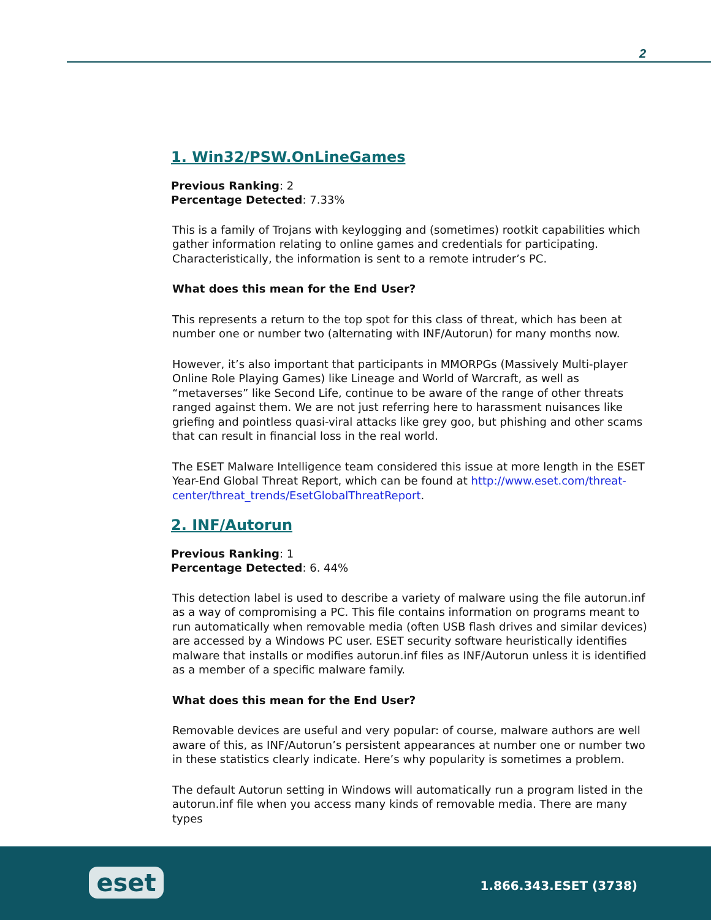2
1. Win32/PSW.OnLineGames
Previous Ranking: 2
Percentage Detected: 7.33%
This is a family of Trojans with keylogging and (sometimes) rootkit capabilities which gather information relating to online games and credentials for participating. Characteristically, the information is sent to a remote intruder’s PC.
What does this mean for the End User?
This represents a return to the top spot for this class of threat, which has been at number one or number two (alternating with INF/Autorun) for many months now.
However, it’s also important that participants in MMORPGs (Massively Multi-player Online Role Playing Games) like Lineage and World of Warcraft, as well as “metaverses” like Second Life, continue to be aware of the range of other threats ranged against them. We are not just referring here to harassment nuisances like griefing and pointless quasi-viral attacks like grey goo, but phishing and other scams that can result in financial loss in the real world.
The ESET Malware Intelligence team considered this issue at more length in the ESET Year-End Global Threat Report, which can be found at http://www.eset.com/threat-center/threat_trends/EsetGlobalThreatReport.
2. INF/Autorun
Previous Ranking: 1
Percentage Detected: 6. 44%
This detection label is used to describe a variety of malware using the file autorun.inf as a way of compromising a PC. This file contains information on programs meant to run automatically when removable media (often USB flash drives and similar devices) are accessed by a Windows PC user. ESET security software heuristically identifies malware that installs or modifies autorun.inf files as INF/Autorun unless it is identified as a member of a specific malware family.
What does this mean for the End User?
Removable devices are useful and very popular: of course, malware authors are well aware of this, as INF/Autorun’s persistent appearances at number one or number two in these statistics clearly indicate. Here’s why popularity is sometimes a problem.
The default Autorun setting in Windows will automatically run a program listed in the autorun.inf file when you access many kinds of removable media. There are many types
eset 1.866.343.ESET (3738)